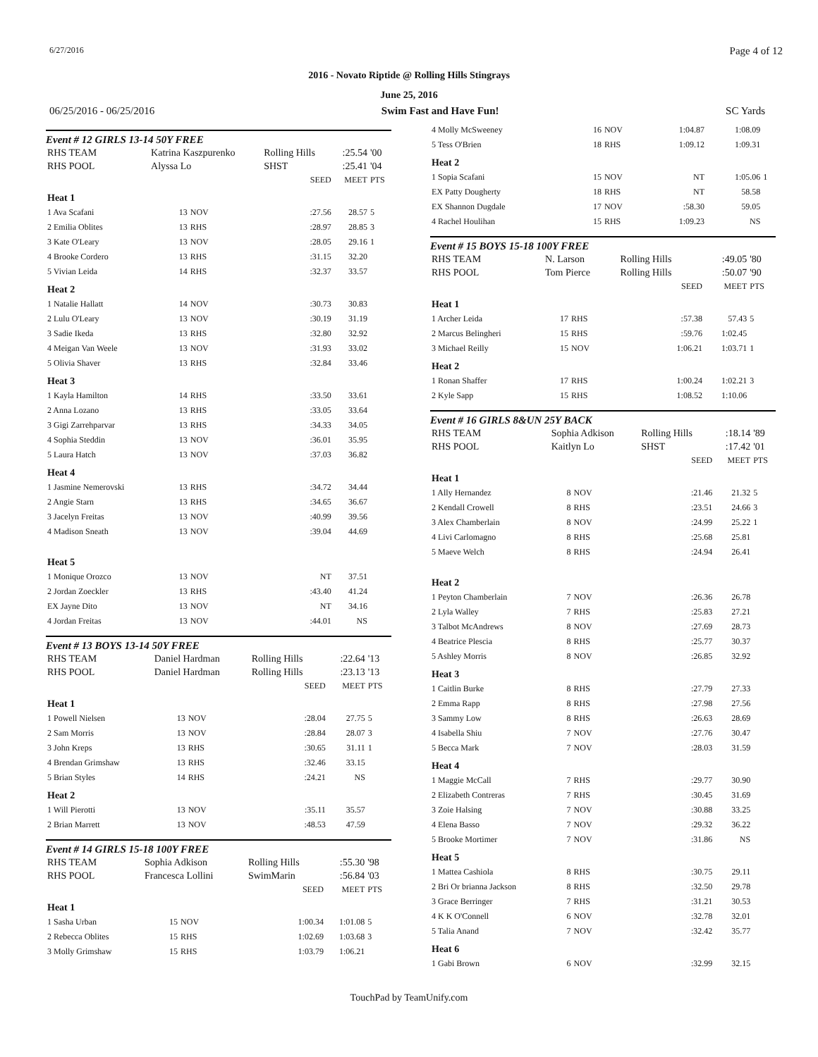6/27/2016 Page 4 of 12
2016 - Novato Riptide @ Rolling Hills Stingrays
June 25, 2016
06/25/2016 - 06/25/2016 Swim Fast and Have Fun! SC Yards
Event # 12 GIRLS 13-14 50Y FREE
| RHS TEAM | Katrina Kaszpurenko | | Rolling Hills | | :25.54 | '00 |
| RHS POOL | Alyssa Lo | | SHST | | :25.41 | '04 |
| | | | | SEED | MEET | PTS |
| Heat 1 | | | | | | |
| 1 Ava Scafani | 13 | NOV | | :27.56 | 28.57 | 5 |
| 2 Emilia Oblites | 13 | RHS | | :28.97 | 28.85 | 3 |
| 3 Kate O'Leary | 13 | NOV | | :28.05 | 29.16 | 1 |
| 4 Brooke Cordero | 13 | RHS | | :31.15 | 32.20 | |
| 5 Vivian Leida | 14 | RHS | | :32.37 | 33.57 | |
| Heat 2 | | | | | | |
| 1 Natalie Hallatt | 14 | NOV | | :30.73 | 30.83 | |
| 2 Lulu O'Leary | 13 | NOV | | :30.19 | 31.19 | |
| 3 Sadie Ikeda | 13 | RHS | | :32.80 | 32.92 | |
| 4 Meigan Van Weele | 13 | NOV | | :31.93 | 33.02 | |
| 5 Olivia Shaver | 13 | RHS | | :32.84 | 33.46 | |
| Heat 3 | | | | | | |
| 1 Kayla Hamilton | 14 | RHS | | :33.50 | 33.61 | |
| 2 Anna Lozano | 13 | RHS | | :33.05 | 33.64 | |
| 3 Gigi Zarrehparvar | 13 | RHS | | :34.33 | 34.05 | |
| 4 Sophia Steddin | 13 | NOV | | :36.01 | 35.95 | |
| 5 Laura Hatch | 13 | NOV | | :37.03 | 36.82 | |
| Heat 4 | | | | | | |
| 1 Jasmine Nemerovski | 13 | RHS | | :34.72 | 34.44 | |
| 2 Angie Starn | 13 | RHS | | :34.65 | 36.67 | |
| 3 Jacelyn Freitas | 13 | NOV | | :40.99 | 39.56 | |
| 4 Madison Sneath | 13 | NOV | | :39.04 | 44.69 | |
| Heat 5 | | | | | | |
| 1 Monique Orozco | 13 | NOV | | NT | 37.51 | |
| 2 Jordan Zoeckler | 13 | RHS | | :43.40 | 41.24 | |
| EX Jayne Dito | 13 | NOV | | NT | 34.16 | |
| 4 Jordan Freitas | 13 | NOV | | :44.01 | NS | |
Event # 13 BOYS 13-14 50Y FREE
| RHS TEAM | Daniel Hardman | | Rolling Hills | | :22.64 | '13 |
| RHS POOL | Daniel Hardman | | Rolling Hills | | :23.13 | '13 |
| | | | | SEED | MEET | PTS |
| Heat 1 | | | | | | |
| 1 Powell Nielsen | 13 | NOV | | :28.04 | 27.75 | 5 |
| 2 Sam Morris | 13 | NOV | | :28.84 | 28.07 | 3 |
| 3 John Kreps | 13 | RHS | | :30.65 | 31.11 | 1 |
| 4 Brendan Grimshaw | 13 | RHS | | :32.46 | 33.15 | |
| 5 Brian Styles | 14 | RHS | | :24.21 | NS | |
| Heat 2 | | | | | | |
| 1 Will Pierotti | 13 | NOV | | :35.11 | 35.57 | |
| 2 Brian Marrett | 13 | NOV | | :48.53 | 47.59 | |
Event # 14 GIRLS 15-18 100Y FREE
| RHS TEAM | Sophia Adkison | | Rolling Hills | | :55.30 | '98 |
| RHS POOL | Francesca Lollini | | SwimMarin | | :56.84 | '03 |
| | | | | SEED | MEET | PTS |
| Heat 1 | | | | | | |
| 1 Sasha Urban | 15 | NOV | | 1:00.34 | 1:01.08 | 5 |
| 2 Rebecca Oblites | 15 | RHS | | 1:02.69 | 1:03.68 | 3 |
| 3 Molly Grimshaw | 15 | RHS | | 1:03.79 | 1:06.21 | |
| 4 Molly McSweeney | 16 | NOV | | 1:04.87 | 1:08.09 | |
| 5 Tess O'Brien | 18 | RHS | | 1:09.12 | 1:09.31 | |
| Heat 2 | | | | | | |
| 1 Sopia Scafani | 15 | NOV | | NT | 1:05.06 | 1 |
| EX Patty Dougherty | 18 | RHS | | NT | 58.58 | |
| EX Shannon Dugdale | 17 | NOV | | :58.30 | 59.05 | |
| 4 Rachel Houlihan | 15 | RHS | | 1:09.23 | NS | |
Event # 15 BOYS 15-18 100Y FREE
| RHS TEAM | N. Larson | | Rolling Hills | | :49.05 | '80 |
| RHS POOL | Tom Pierce | | Rolling Hills | | :50.07 | '90 |
| | | | | SEED | MEET | PTS |
| Heat 1 | | | | | | |
| 1 Archer Leida | 17 | RHS | | :57.38 | 57.43 | 5 |
| 2 Marcus Belingheri | 15 | RHS | | :59.76 | 1:02.45 | |
| 3 Michael Reilly | 15 | NOV | | 1:06.21 | 1:03.71 | 1 |
| Heat 2 | | | | | | |
| 1 Ronan Shaffer | 17 | RHS | | 1:00.24 | 1:02.21 | 3 |
| 2 Kyle Sapp | 15 | RHS | | 1:08.52 | 1:10.06 | |
Event # 16 GIRLS 8&UN 25Y BACK
| RHS TEAM | Sophia Adkison | | Rolling Hills | | :18.14 | '89 |
| RHS POOL | Kaitlyn Lo | | SHST | | :17.42 | '01 |
| | | | | SEED | MEET | PTS |
| Heat 1 | | | | | | |
| 1 Ally Hernandez | 8 | NOV | | :21.46 | 21.32 | 5 |
| 2 Kendall Crowell | 8 | RHS | | :23.51 | 24.66 | 3 |
| 3 Alex Chamberlain | 8 | NOV | | :24.99 | 25.22 | 1 |
| 4 Livi Carlomagno | 8 | RHS | | :25.68 | 25.81 | |
| 5 Maeve Welch | 8 | RHS | | :24.94 | 26.41 | |
| Heat 2 | | | | | | |
| 1 Peyton Chamberlain | 7 | NOV | | :26.36 | 26.78 | |
| 2 Lyla Walley | 7 | RHS | | :25.83 | 27.21 | |
| 3 Talbot McAndrews | 8 | NOV | | :27.69 | 28.73 | |
| 4 Beatrice Plescia | 8 | RHS | | :25.77 | 30.37 | |
| 5 Ashley Morris | 8 | NOV | | :26.85 | 32.92 | |
| Heat 3 | | | | | | |
| 1 Caitlin Burke | 8 | RHS | | :27.79 | 27.33 | |
| 2 Emma Rapp | 8 | RHS | | :27.98 | 27.56 | |
| 3 Sammy Low | 8 | RHS | | :26.63 | 28.69 | |
| 4 Isabella Shiu | 7 | NOV | | :27.76 | 30.47 | |
| 5 Becca Mark | 7 | NOV | | :28.03 | 31.59 | |
| Heat 4 | | | | | | |
| 1 Maggie McCall | 7 | RHS | | :29.77 | 30.90 | |
| 2 Elizabeth Contreras | 7 | RHS | | :30.45 | 31.69 | |
| 3 Zoie Halsing | 7 | NOV | | :30.88 | 33.25 | |
| 4 Elena Basso | 7 | NOV | | :29.32 | 36.22 | |
| 5 Brooke Mortimer | 7 | NOV | | :31.86 | NS | |
| Heat 5 | | | | | | |
| 1 Mattea Cashiola | 8 | RHS | | :30.75 | 29.11 | |
| 2 Bri Or brianna Jackson | 8 | RHS | | :32.50 | 29.78 | |
| 3 Grace Berringer | 7 | RHS | | :31.21 | 30.53 | |
| 4 K K O'Connell | 6 | NOV | | :32.78 | 32.01 | |
| 5 Talia Anand | 7 | NOV | | :32.42 | 35.77 | |
| Heat 6 | | | | | | |
| 1 Gabi Brown | 6 | NOV | | :32.99 | 32.15 | |
TouchPad by TeamUnify.com